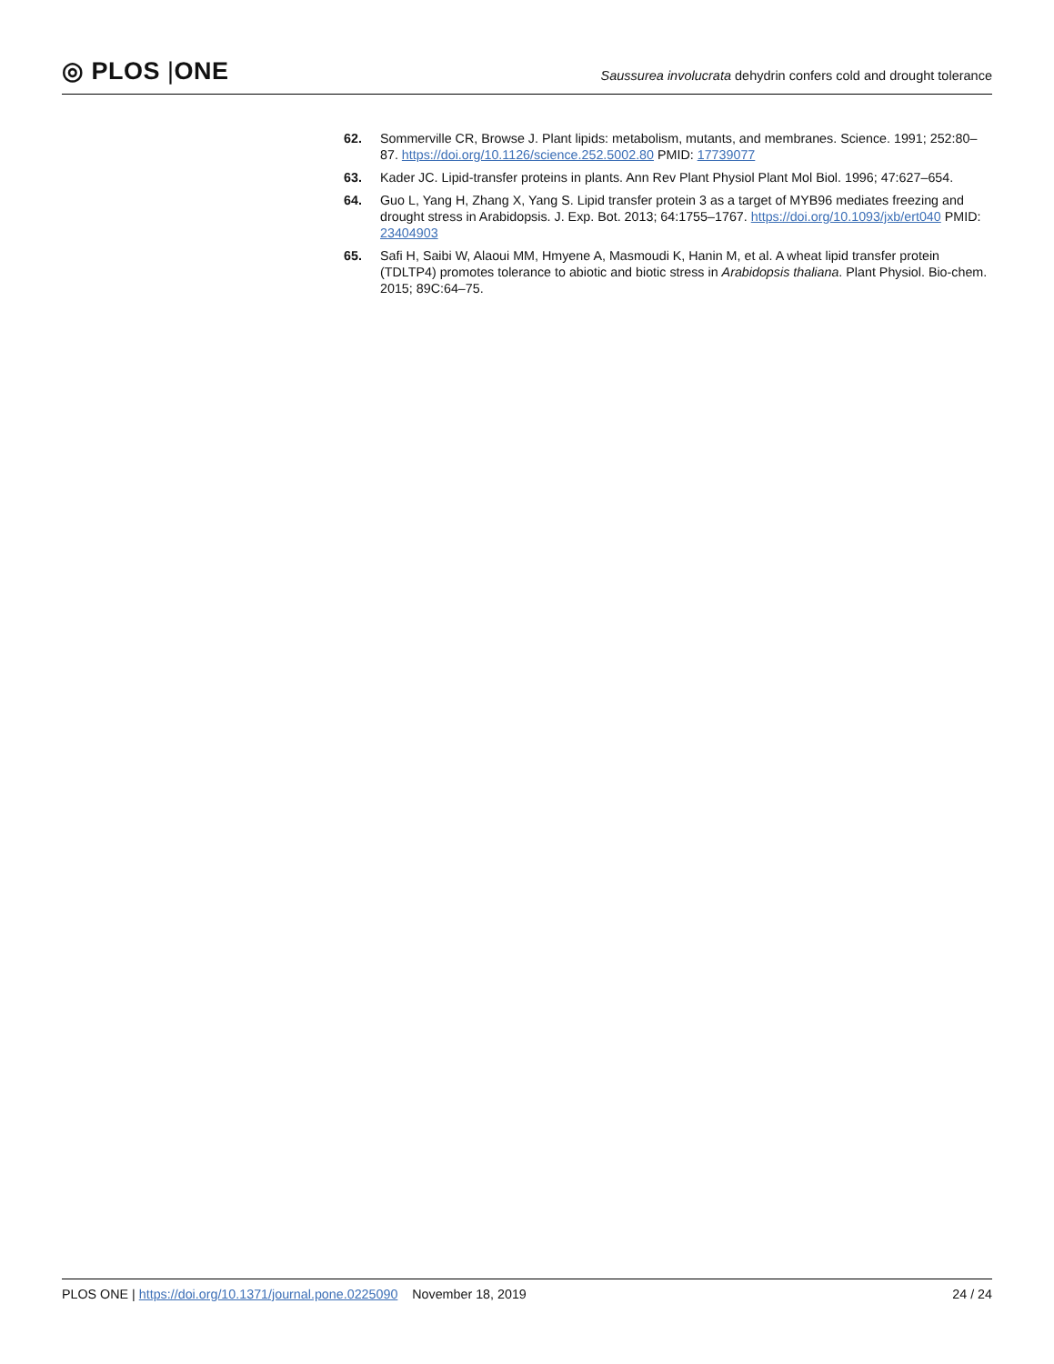◎ PLOS |ONE
Saussurea involucrata dehydrin confers cold and drought tolerance
62. Sommerville CR, Browse J. Plant lipids: metabolism, mutants, and membranes. Science. 1991; 252:80–87. https://doi.org/10.1126/science.252.5002.80 PMID: 17739077
63. Kader JC. Lipid-transfer proteins in plants. Ann Rev Plant Physiol Plant Mol Biol. 1996; 47:627–654.
64. Guo L, Yang H, Zhang X, Yang S. Lipid transfer protein 3 as a target of MYB96 mediates freezing and drought stress in Arabidopsis. J. Exp. Bot. 2013; 64:1755–1767. https://doi.org/10.1093/jxb/ert040 PMID: 23404903
65. Safi H, Saibi W, Alaoui MM, Hmyene A, Masmoudi K, Hanin M, et al. A wheat lipid transfer protein (TDLTP4) promotes tolerance to abiotic and biotic stress in Arabidopsis thaliana. Plant Physiol. Bio-chem. 2015; 89C:64–75.
PLOS ONE | https://doi.org/10.1371/journal.pone.0225090 November 18, 2019
24 / 24